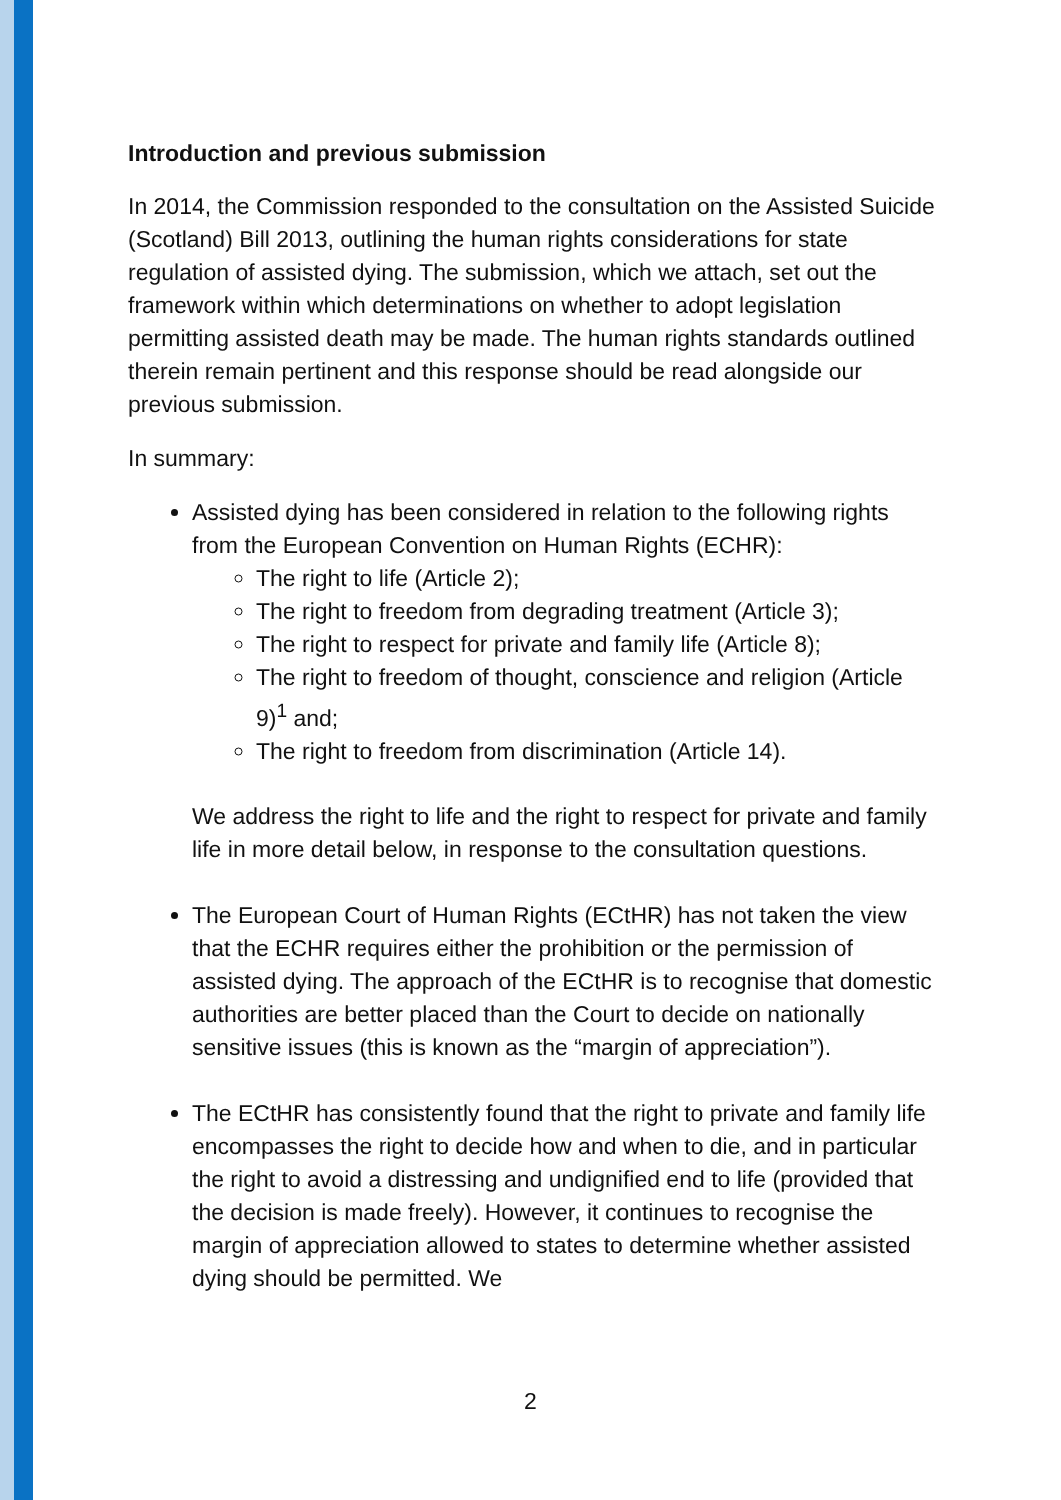Introduction and previous submission
In 2014, the Commission responded to the consultation on the Assisted Suicide (Scotland) Bill 2013, outlining the human rights considerations for state regulation of assisted dying. The submission, which we attach, set out the framework within which determinations on whether to adopt legislation permitting assisted death may be made. The human rights standards outlined therein remain pertinent and this response should be read alongside our previous submission.
In summary:
Assisted dying has been considered in relation to the following rights from the European Convention on Human Rights (ECHR):
The right to life (Article 2);
The right to freedom from degrading treatment (Article 3);
The right to respect for private and family life (Article 8);
The right to freedom of thought, conscience and religion (Article 9)<sup>1</sup> and;
The right to freedom from discrimination (Article 14).
We address the right to life and the right to respect for private and family life in more detail below, in response to the consultation questions.
The European Court of Human Rights (ECtHR) has not taken the view that the ECHR requires either the prohibition or the permission of assisted dying. The approach of the ECtHR is to recognise that domestic authorities are better placed than the Court to decide on nationally sensitive issues (this is known as the “margin of appreciation”).
The ECtHR has consistently found that the right to private and family life encompasses the right to decide how and when to die, and in particular the right to avoid a distressing and undignified end to life (provided that the decision is made freely). However, it continues to recognise the margin of appreciation allowed to states to determine whether assisted dying should be permitted. We
2